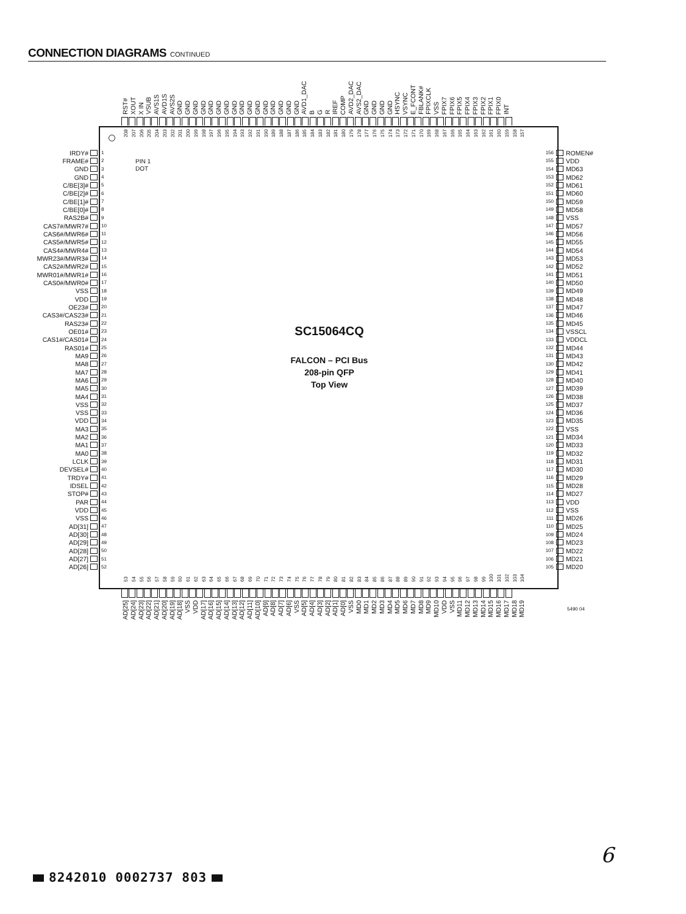CONNECTION DIAGRAMS CONTINUED
RST# XOUT X IN VSUB AVS1S AVD1S AVS2S GND GND GND GND GND GND GND GND GND GND GND GND GND GND GND GND AVD1_DAC B G R IREF COMP AVD2_DAC AVS2_DAC GND GND GND GND HSYNC VSYNC E_FCONT FBLANK# FPIXCLK VSS FPIX7 FPIX6 FPIX5 FPIX4 FPIX3 FPIX2 FPIX1 FPIX0 INT
208 207 206 205 204 203 202 201 200 199 198 197 196 195 194 193 192 191 190 189 188 187 186 185 184 183 182 181 180 179 178 177 176 175 174 173 172 171 170 169 168 167 166 165 164 163 162 161 160 159 158 157
53 54 55 56 57 58 59 60 61 62 63 64 65 66 67 68 69 70 71 72 73 74 75 76 77 78 79 80 81 82 83 84 85 86 87 88 89 90 91 92 93 94 95 96 97 98 99 100 101 102 103 104
PIN 1
DOT
IRDY# 1
FRAME# 2
GND 3
GND 4
C/BE[3]# 5
C/BE[2]# 6
C/BE[1]# 7
C/BE[0]# 8
RAS2B# 9
CAS7#/MWR7# 10
CAS6#/MWR6# 11
CAS5#/MWR5# 12
CAS4#/MWR4# 13
MWR23#/MWR3# 14
CAS2#/MWR2# 15
MWR01#/MWR1# 16
CAS0#/MWR0# 17
VSS 18
VDD 19
OE23# 20
CAS3#/CAS23# 21
RAS23# 22
OE01# 23
CAS1#/CAS01# 24
RAS01# 25
MA9 26
MA8 27
MA7 28
MA6 29
MA5 30
MA4 31
VSS 32
VSS 33
VDD 34
MA3 35
MA2 36
MA1 37
MA0 38
LCLK 39
DEVSEL# 40
TRDY# 41
IDSEL 42
STOP# 43
PAR 44
VDD 45
VSS 46
AD[31] 47
AD[30] 48
AD[29] 49
AD[28] 50
AD[27] 51
AD[26] 52
SC15064CQ
FALCON – PCI Bus
208-pin QFP
Top View
156 ROMEN#
155 VDD
154 MD63
153 MD62
152 MD61
151 MD60
150 MD59
149 MD58
148 VSS
147 MD57
146 MD56
145 MD55
144 MD54
143 MD53
142 MD52
141 MD51
140 MD50
139 MD49
138 MD48
137 MD47
136 MD46
135 MD45
134 VSSCL
133 VDDCL
132 MD44
131 MD43
130 MD42
129 MD41
128 MD40
127 MD39
126 MD38
125 MD37
124 MD36
123 MD35
122 VSS
121 MD34
120 MD33
119 MD32
118 MD31
117 MD30
116 MD29
115 MD28
114 MD27
113 VDD
112 VSS
111 MD26
110 MD25
109 MD24
108 MD23
107 MD22
106 MD21
105 MD20
AD[25] AD[24] AD[23] AD[22] AD[21] AD[20] AD[19] AD[18] VSS VDD AD[17] AD[16] AD[15] AD[14] AD[13] AD[12] AD[11] AD[10] AD[9] AD[8] AD[7] AD[6] VSS AD[5] AD[4] AD[3] AD[2] AD[1] AD[0] VSS MD0 MD1 MD2 MD3 MD4 MD5 MD6 MD7 MD8 MD9 MD10 VDD VSS MD11 MD12 MD13 MD14 MD15 MD16 MD17 MD18 MD19
5490 04
6
8242010 0002737 803